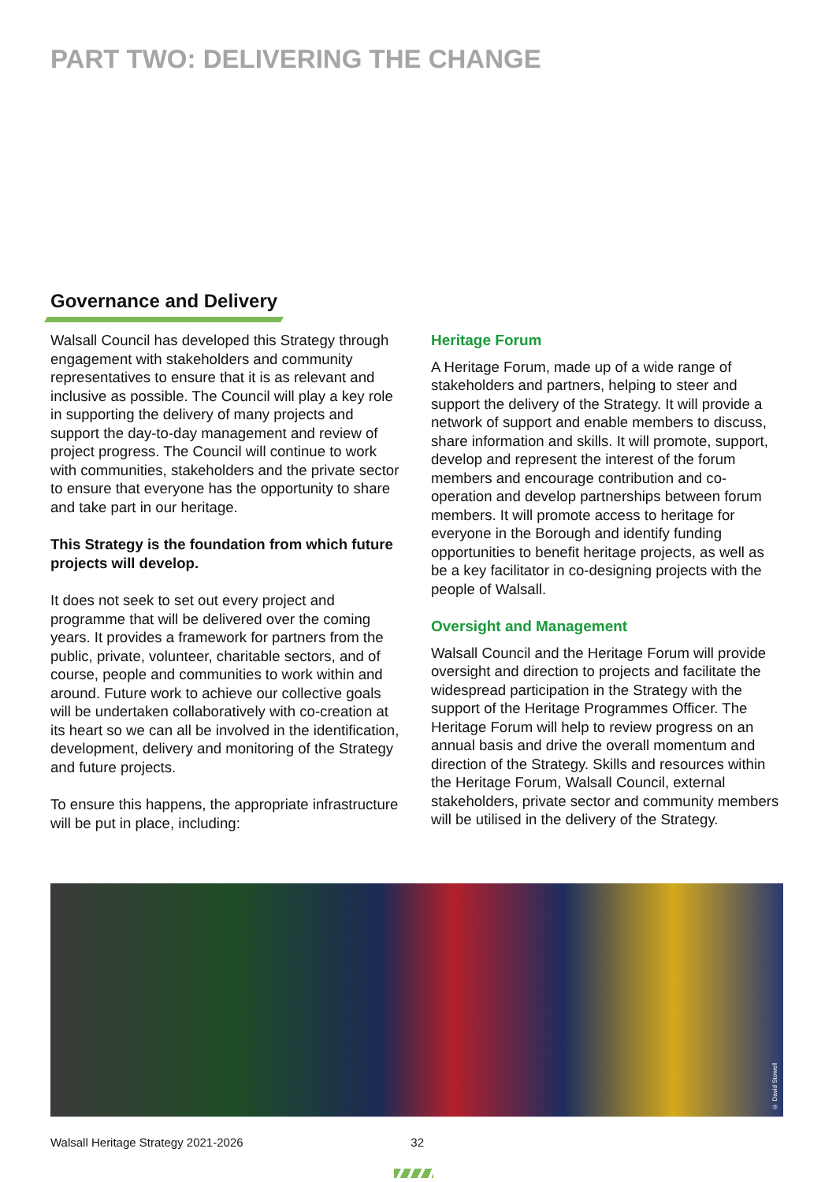PART TWO: DELIVERING THE CHANGE
Governance and Delivery
Walsall Council has developed this Strategy through engagement with stakeholders and community representatives to ensure that it is as relevant and inclusive as possible. The Council will play a key role in supporting the delivery of many projects and support the day-to-day management and review of project progress. The Council will continue to work with communities, stakeholders and the private sector to ensure that everyone has the opportunity to share and take part in our heritage.
This Strategy is the foundation from which future projects will develop.
It does not seek to set out every project and programme that will be delivered over the coming years. It provides a framework for partners from the public, private, volunteer, charitable sectors, and of course, people and communities to work within and around. Future work to achieve our collective goals will be undertaken collaboratively with co-creation at its heart so we can all be involved in the identification, development, delivery and monitoring of the Strategy and future projects.
To ensure this happens, the appropriate infrastructure will be put in place, including:
Heritage Forum
A Heritage Forum, made up of a wide range of stakeholders and partners, helping to steer and support the delivery of the Strategy. It will provide a network of support and enable members to discuss, share information and skills. It will promote, support, develop and represent the interest of the forum members and encourage contribution and co-operation and develop partnerships between forum members. It will promote access to heritage for everyone in the Borough and identify funding opportunities to benefit heritage projects, as well as be a key facilitator in co-designing projects with the people of Walsall.
Oversight and Management
Walsall Council and the Heritage Forum will provide oversight and direction to projects and facilitate the widespread participation in the Strategy with the support of the Heritage Programmes Officer. The Heritage Forum will help to review progress on an annual basis and drive the overall momentum and direction of the Strategy. Skills and resources within the Heritage Forum, Walsall Council, external stakeholders, private sector and community members will be utilised in the delivery of the Strategy.
© David Stowell
Walsall Heritage Strategy 2021-2026 32